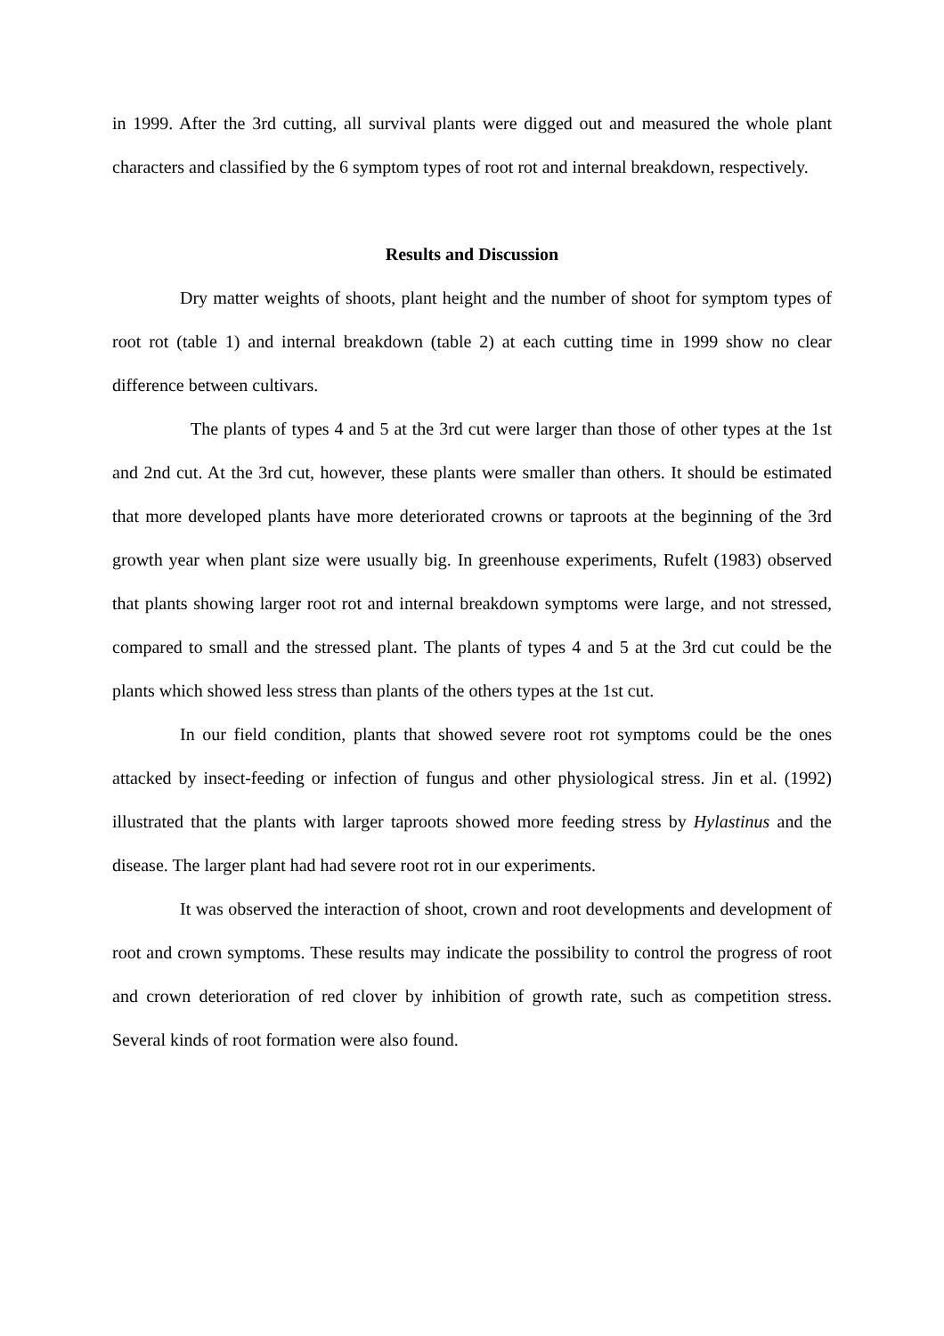in 1999. After the 3rd cutting, all survival plants were digged out and measured the whole plant characters and classified by the 6 symptom types of root rot and internal breakdown, respectively.
Results and Discussion
Dry matter weights of shoots, plant height and the number of shoot for symptom types of root rot (table 1) and internal breakdown (table 2) at each cutting time in 1999 show no clear difference between cultivars.
The plants of types 4 and 5 at the 3rd cut were larger than those of other types at the 1st and 2nd cut. At the 3rd cut, however, these plants were smaller than others. It should be estimated that more developed plants have more deteriorated crowns or taproots at the beginning of the 3rd growth year when plant size were usually big. In greenhouse experiments, Rufelt (1983) observed that plants showing larger root rot and internal breakdown symptoms were large, and not stressed, compared to small and the stressed plant. The plants of types 4 and 5 at the 3rd cut could be the plants which showed less stress than plants of the others types at the 1st cut.
In our field condition, plants that showed severe root rot symptoms could be the ones attacked by insect-feeding or infection of fungus and other physiological stress. Jin et al. (1992) illustrated that the plants with larger taproots showed more feeding stress by Hylastinus and the disease. The larger plant had had severe root rot in our experiments.
It was observed the interaction of shoot, crown and root developments and development of root and crown symptoms. These results may indicate the possibility to control the progress of root and crown deterioration of red clover by inhibition of growth rate, such as competition stress. Several kinds of root formation were also found.